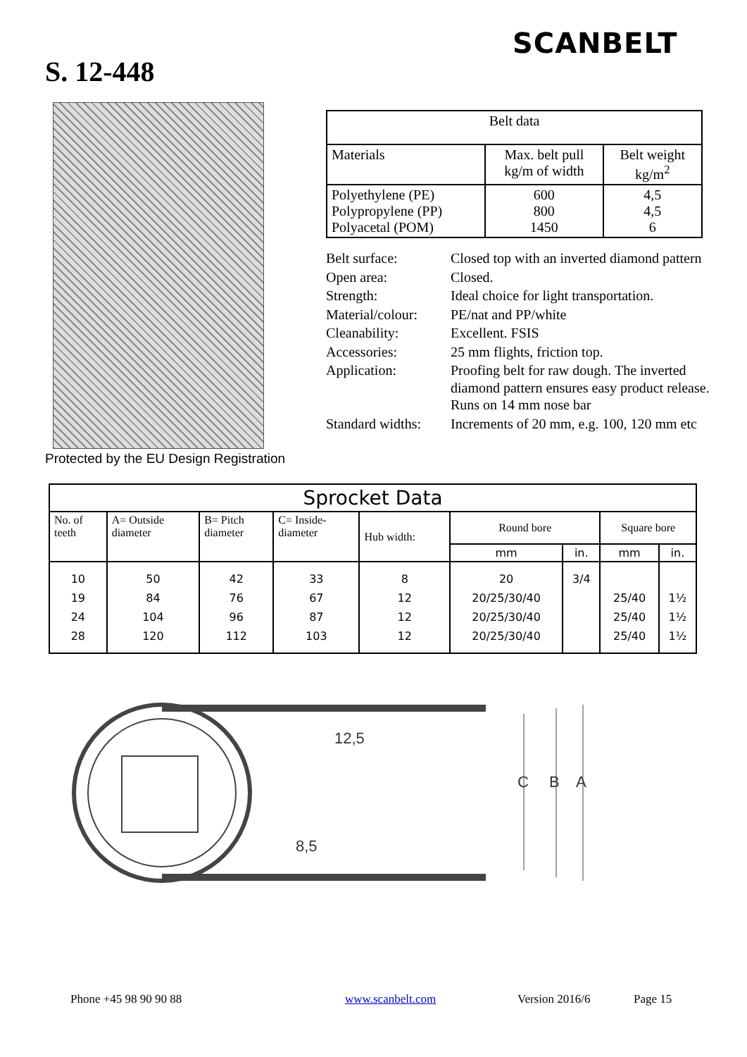SCANBELT
S. 12-448
Protected by the EU Design Registration
| Belt data | | |
| --- | --- | --- |
| Materials | Max. belt pull kg/m of width | Belt weight kg/m<sup>2</sup> |
| Polyethylene (PE) Polypropylene (PP) Polyacetal (POM) | 600 800 1450 | 4,5 4,5 6 |
| Belt surface: | Closed top with an inverted diamond pattern |
| Open area: | Closed. |
| Strength: | Ideal choice for light transportation. |
| Material/colour: | PE/nat and PP/white |
| Cleanability: | Excellent. FSIS |
| Accessories: | 25 mm flights, friction top. |
| Application: | Proofing belt for raw dough. The inverted diamond pattern ensures easy product release. Runs on 14 mm nose bar |
| Standard widths: | Increments of 20 mm, e.g. 100, 120 mm etc |
| Sprocket Data | | | | | | | | |
| --- | --- | --- | --- | --- | --- | --- | --- | --- |
| No. of teeth | A= Outside diameter | B= Pitch diameter | C= Inside- diameter | Hub width: | Round bore | | Square bore | |
| | | | | | mm | in. | mm | in. |
| 10 19 24 28 | 50 84 104 120 | 42 76 96 112 | 33 67 87 103 | 8 12 12 12 | 20 20/25/30/40 20/25/30/40 20/25/30/40 | 3/4 | 25/40 25/40 25/40 | 1½ 1½ 1½ |
12,5
8,5
C
B
A
Phone +45 98 90 90 88 www.scanbelt.com Version 2016/6 Page 15